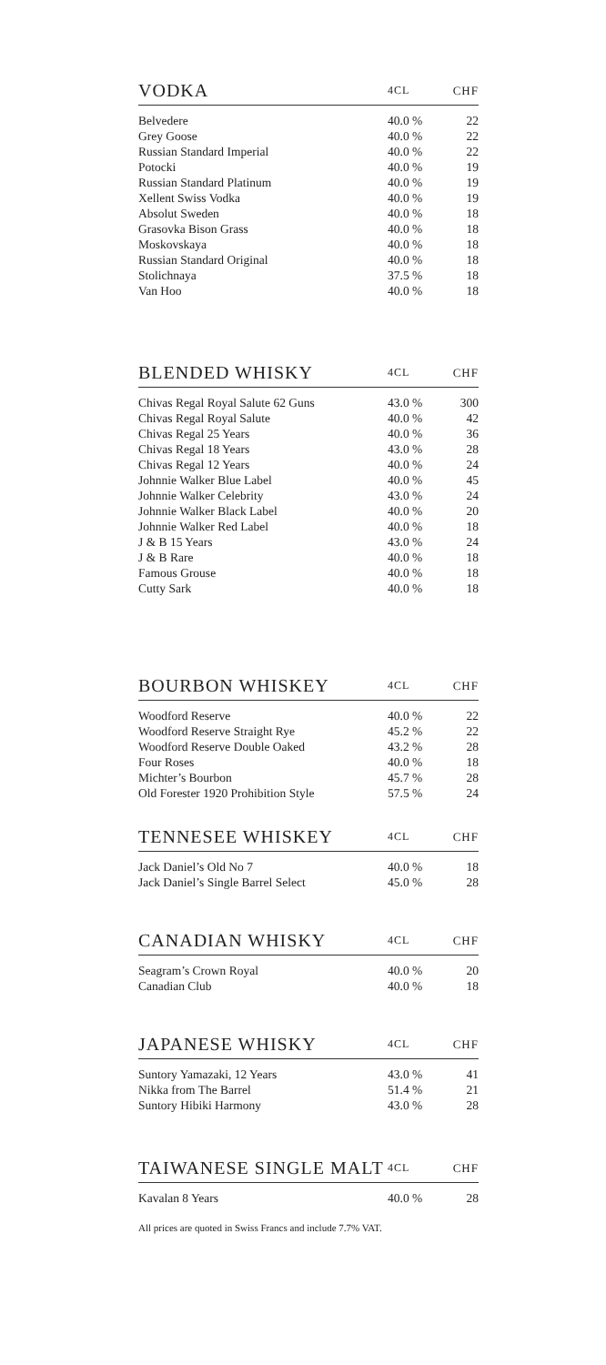| VODKA | 4CL | CHF |
| --- | --- | --- |
| Belvedere | 40.0 % | 22 |
| Grey Goose | 40.0 % | 22 |
| Russian Standard Imperial | 40.0 % | 22 |
| Potocki | 40.0 % | 19 |
| Russian Standard Platinum | 40.0 % | 19 |
| Xellent Swiss Vodka | 40.0 % | 19 |
| Absolut Sweden | 40.0 % | 18 |
| Grasovka Bison Grass | 40.0 % | 18 |
| Moskovskaya | 40.0 % | 18 |
| Russian Standard Original | 40.0 % | 18 |
| Stolichnaya | 37.5 % | 18 |
| Van Hoo | 40.0 % | 18 |
| BLENDED WHISKY | 4CL | CHF |
| --- | --- | --- |
| Chivas Regal Royal Salute 62 Guns | 43.0 % | 300 |
| Chivas Regal Royal Salute | 40.0 % | 42 |
| Chivas Regal 25 Years | 40.0 % | 36 |
| Chivas Regal 18 Years | 43.0 % | 28 |
| Chivas Regal 12 Years | 40.0 % | 24 |
| Johnnie Walker Blue Label | 40.0 % | 45 |
| Johnnie Walker Celebrity | 43.0 % | 24 |
| Johnnie Walker Black Label | 40.0 % | 20 |
| Johnnie Walker Red Label | 40.0 % | 18 |
| J & B 15 Years | 43.0 % | 24 |
| J & B Rare | 40.0 % | 18 |
| Famous Grouse | 40.0 % | 18 |
| Cutty Sark | 40.0 % | 18 |
| BOURBON WHISKEY | 4CL | CHF |
| --- | --- | --- |
| Woodford Reserve | 40.0 % | 22 |
| Woodford Reserve Straight Rye | 45.2 % | 22 |
| Woodford Reserve Double Oaked | 43.2 % | 28 |
| Four Roses | 40.0 % | 18 |
| Michter’s Bourbon | 45.7 % | 28 |
| Old Forester 1920 Prohibition Style | 57.5 % | 24 |
| TENNESEE WHISKEY | 4CL | CHF |
| --- | --- | --- |
| Jack Daniel’s Old No 7 | 40.0 % | 18 |
| Jack Daniel’s Single Barrel Select | 45.0 % | 28 |
| CANADIAN WHISKY | 4CL | CHF |
| --- | --- | --- |
| Seagram’s Crown Royal | 40.0 % | 20 |
| Canadian Club | 40.0 % | 18 |
| JAPANESE WHISKY | 4CL | CHF |
| --- | --- | --- |
| Suntory Yamazaki, 12 Years | 43.0 % | 41 |
| Nikka from The Barrel | 51.4 % | 21 |
| Suntory Hibiki Harmony | 43.0 % | 28 |
| TAIWANESE SINGLE MALT | 4CL | CHF |
| --- | --- | --- |
| Kavalan 8 Years | 40.0 % | 28 |
All prices are quoted in Swiss Francs and include 7.7% VAT.